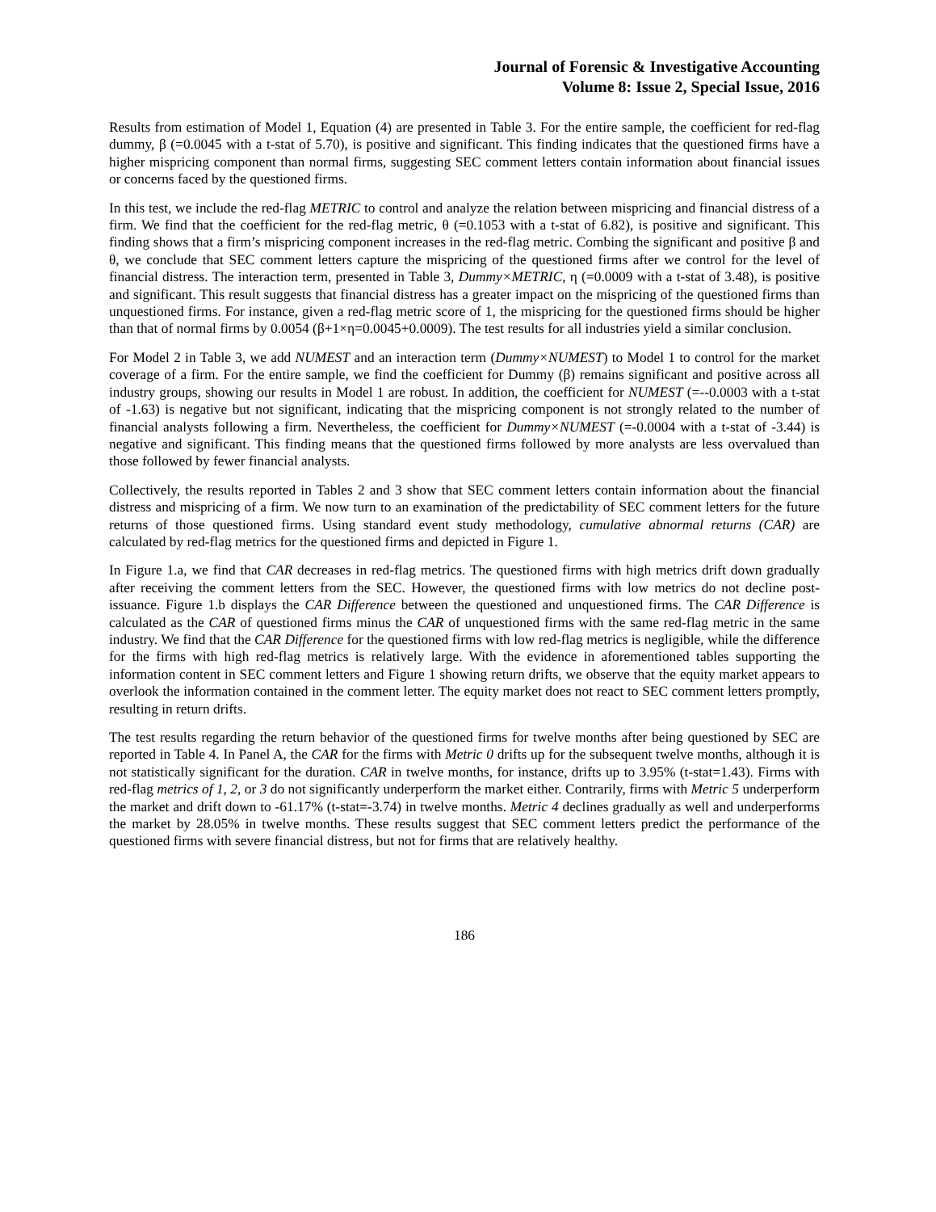Journal of Forensic & Investigative Accounting
Volume 8: Issue 2, Special Issue, 2016
Results from estimation of Model 1, Equation (4) are presented in Table 3. For the entire sample, the coefficient for red-flag dummy, β (=0.0045 with a t-stat of 5.70), is positive and significant. This finding indicates that the questioned firms have a higher mispricing component than normal firms, suggesting SEC comment letters contain information about financial issues or concerns faced by the questioned firms.
In this test, we include the red-flag METRIC to control and analyze the relation between mispricing and financial distress of a firm. We find that the coefficient for the red-flag metric, θ (=0.1053 with a t-stat of 6.82), is positive and significant. This finding shows that a firm’s mispricing component increases in the red-flag metric. Combing the significant and positive β and θ, we conclude that SEC comment letters capture the mispricing of the questioned firms after we control for the level of financial distress. The interaction term, presented in Table 3, Dummy×METRIC, η (=0.0009 with a t-stat of 3.48), is positive and significant. This result suggests that financial distress has a greater impact on the mispricing of the questioned firms than unquestioned firms. For instance, given a red-flag metric score of 1, the mispricing for the questioned firms should be higher than that of normal firms by 0.0054 (β+1×η=0.0045+0.0009). The test results for all industries yield a similar conclusion.
For Model 2 in Table 3, we add NUMEST and an interaction term (Dummy×NUMEST) to Model 1 to control for the market coverage of a firm. For the entire sample, we find the coefficient for Dummy (β) remains significant and positive across all industry groups, showing our results in Model 1 are robust. In addition, the coefficient for NUMEST (=--0.0003 with a t-stat of -1.63) is negative but not significant, indicating that the mispricing component is not strongly related to the number of financial analysts following a firm. Nevertheless, the coefficient for Dummy×NUMEST (=-0.0004 with a t-stat of -3.44) is negative and significant. This finding means that the questioned firms followed by more analysts are less overvalued than those followed by fewer financial analysts.
Collectively, the results reported in Tables 2 and 3 show that SEC comment letters contain information about the financial distress and mispricing of a firm. We now turn to an examination of the predictability of SEC comment letters for the future returns of those questioned firms. Using standard event study methodology, cumulative abnormal returns (CAR) are calculated by red-flag metrics for the questioned firms and depicted in Figure 1.
In Figure 1.a, we find that CAR decreases in red-flag metrics. The questioned firms with high metrics drift down gradually after receiving the comment letters from the SEC. However, the questioned firms with low metrics do not decline post-issuance. Figure 1.b displays the CAR Difference between the questioned and unquestioned firms. The CAR Difference is calculated as the CAR of questioned firms minus the CAR of unquestioned firms with the same red-flag metric in the same industry. We find that the CAR Difference for the questioned firms with low red-flag metrics is negligible, while the difference for the firms with high red-flag metrics is relatively large. With the evidence in aforementioned tables supporting the information content in SEC comment letters and Figure 1 showing return drifts, we observe that the equity market appears to overlook the information contained in the comment letter. The equity market does not react to SEC comment letters promptly, resulting in return drifts.
The test results regarding the return behavior of the questioned firms for twelve months after being questioned by SEC are reported in Table 4. In Panel A, the CAR for the firms with Metric 0 drifts up for the subsequent twelve months, although it is not statistically significant for the duration. CAR in twelve months, for instance, drifts up to 3.95% (t-stat=1.43). Firms with red-flag metrics of 1, 2, or 3 do not significantly underperform the market either. Contrarily, firms with Metric 5 underperform the market and drift down to -61.17% (t-stat=-3.74) in twelve months. Metric 4 declines gradually as well and underperforms the market by 28.05% in twelve months. These results suggest that SEC comment letters predict the performance of the questioned firms with severe financial distress, but not for firms that are relatively healthy.
186